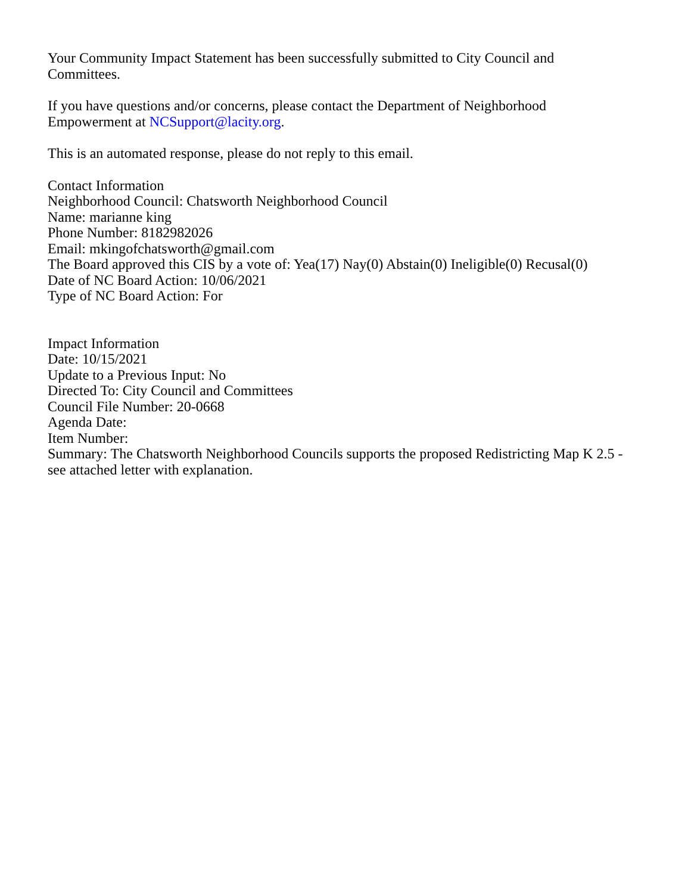Your Community Impact Statement has been successfully submitted to City Council and
Committees.
If you have questions and/or concerns, please contact the Department of Neighborhood
Empowerment at NCSupport@lacity.org.
This is an automated response, please do not reply to this email.
Contact Information
Neighborhood Council: Chatsworth Neighborhood Council
Name: marianne king
Phone Number: 8182982026
Email: mkingofchatsworth@gmail.com
The Board approved this CIS by a vote of: Yea(17) Nay(0) Abstain(0) Ineligible(0) Recusal(0)
Date of NC Board Action: 10/06/2021
Type of NC Board Action: For
Impact Information
Date: 10/15/2021
Update to a Previous Input: No
Directed To: City Council and Committees
Council File Number: 20-0668
Agenda Date:
Item Number:
Summary: The Chatsworth Neighborhood Councils supports the proposed Redistricting Map K 2.5 -
see attached letter with explanation.